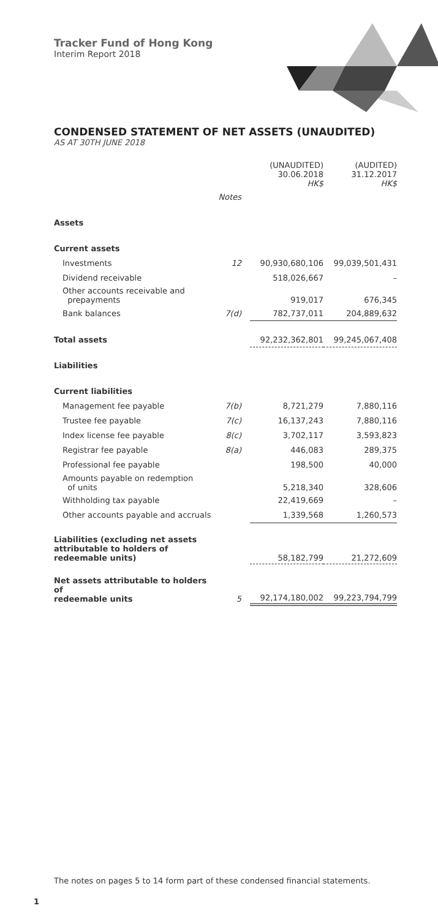Tracker Fund of Hong Kong
Interim Report 2018
CONDENSED STATEMENT OF NET ASSETS (UNAUDITED)
AS AT 30TH JUNE 2018
| | | (UNAUDITED) 30.06.2018 HK$ | (AUDITED) 31.12.2017 HK$ |
| | Notes | | |
| Assets | | | |
| Current assets | | | |
| Investments | 12 | 90,930,680,106 | 99,039,501,431 |
| Dividend receivable | | 518,026,667 | – |
| Other accounts receivable and prepayments | | 919,017 | 676,345 |
| Bank balances | 7(d) | 782,737,011 | 204,889,632 |
| Total assets | | 92,232,362,801 | 99,245,067,408 |
| Liabilities | | | |
| Current liabilities | | | |
| Management fee payable | 7(b) | 8,721,279 | 7,880,116 |
| Trustee fee payable | 7(c) | 16,137,243 | 7,880,116 |
| Index license fee payable | 8(c) | 3,702,117 | 3,593,823 |
| Registrar fee payable | 8(a) | 446,083 | 289,375 |
| Professional fee payable | | 198,500 | 40,000 |
| Amounts payable on redemption of units | | 5,218,340 | 328,606 |
| Withholding tax payable | | 22,419,669 | – |
| Other accounts payable and accruals | | 1,339,568 | 1,260,573 |
| Liabilities (excluding net assets attributable to holders of redeemable units) | | 58,182,799 | 21,272,609 |
| Net assets attributable to holders of redeemable units | 5 | 92,174,180,002 | 99,223,794,799 |
The notes on pages 5 to 14 form part of these condensed financial statements.
1